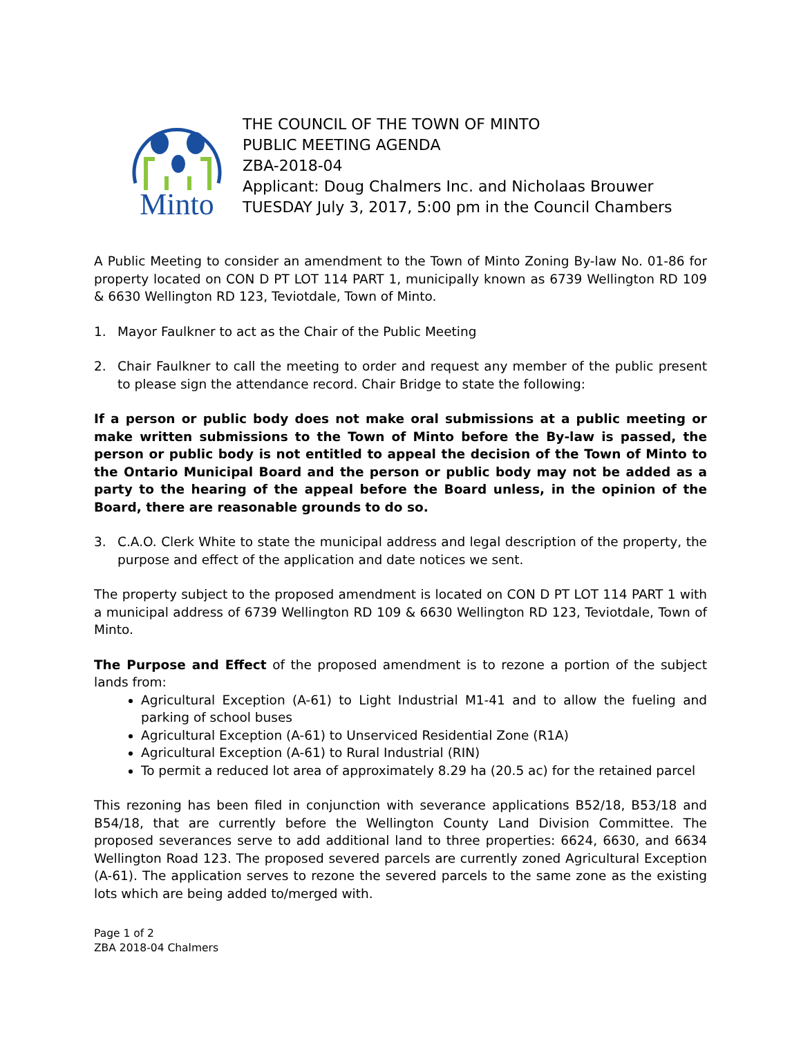Minto
THE COUNCIL OF THE TOWN OF MINTO
PUBLIC MEETING AGENDA
ZBA-2018-04
Applicant: Doug Chalmers Inc. and Nicholaas Brouwer
TUESDAY July 3, 2017, 5:00 pm in the Council Chambers
A Public Meeting to consider an amendment to the Town of Minto Zoning By-law No. 01-86 for property located on CON D PT LOT 114 PART 1, municipally known as 6739 Wellington RD 109 & 6630 Wellington RD 123, Teviotdale, Town of Minto.
1. Mayor Faulkner to act as the Chair of the Public Meeting
2. Chair Faulkner to call the meeting to order and request any member of the public present to please sign the attendance record. Chair Bridge to state the following:
If a person or public body does not make oral submissions at a public meeting or make written submissions to the Town of Minto before the By-law is passed, the person or public body is not entitled to appeal the decision of the Town of Minto to the Ontario Municipal Board and the person or public body may not be added as a party to the hearing of the appeal before the Board unless, in the opinion of the Board, there are reasonable grounds to do so.
3. C.A.O. Clerk White to state the municipal address and legal description of the property, the purpose and effect of the application and date notices we sent.
The property subject to the proposed amendment is located on CON D PT LOT 114 PART 1 with a municipal address of 6739 Wellington RD 109 & 6630 Wellington RD 123, Teviotdale, Town of Minto.
The Purpose and Effect of the proposed amendment is to rezone a portion of the subject lands from:
Agricultural Exception (A-61) to Light Industrial M1-41 and to allow the fueling and parking of school buses
Agricultural Exception (A-61) to Unserviced Residential Zone (R1A)
Agricultural Exception (A-61) to Rural Industrial (RIN)
To permit a reduced lot area of approximately 8.29 ha (20.5 ac) for the retained parcel
This rezoning has been filed in conjunction with severance applications B52/18, B53/18 and B54/18, that are currently before the Wellington County Land Division Committee. The proposed severances serve to add additional land to three properties: 6624, 6630, and 6634 Wellington Road 123. The proposed severed parcels are currently zoned Agricultural Exception (A-61). The application serves to rezone the severed parcels to the same zone as the existing lots which are being added to/merged with.
Page 1 of 2
ZBA 2018-04 Chalmers